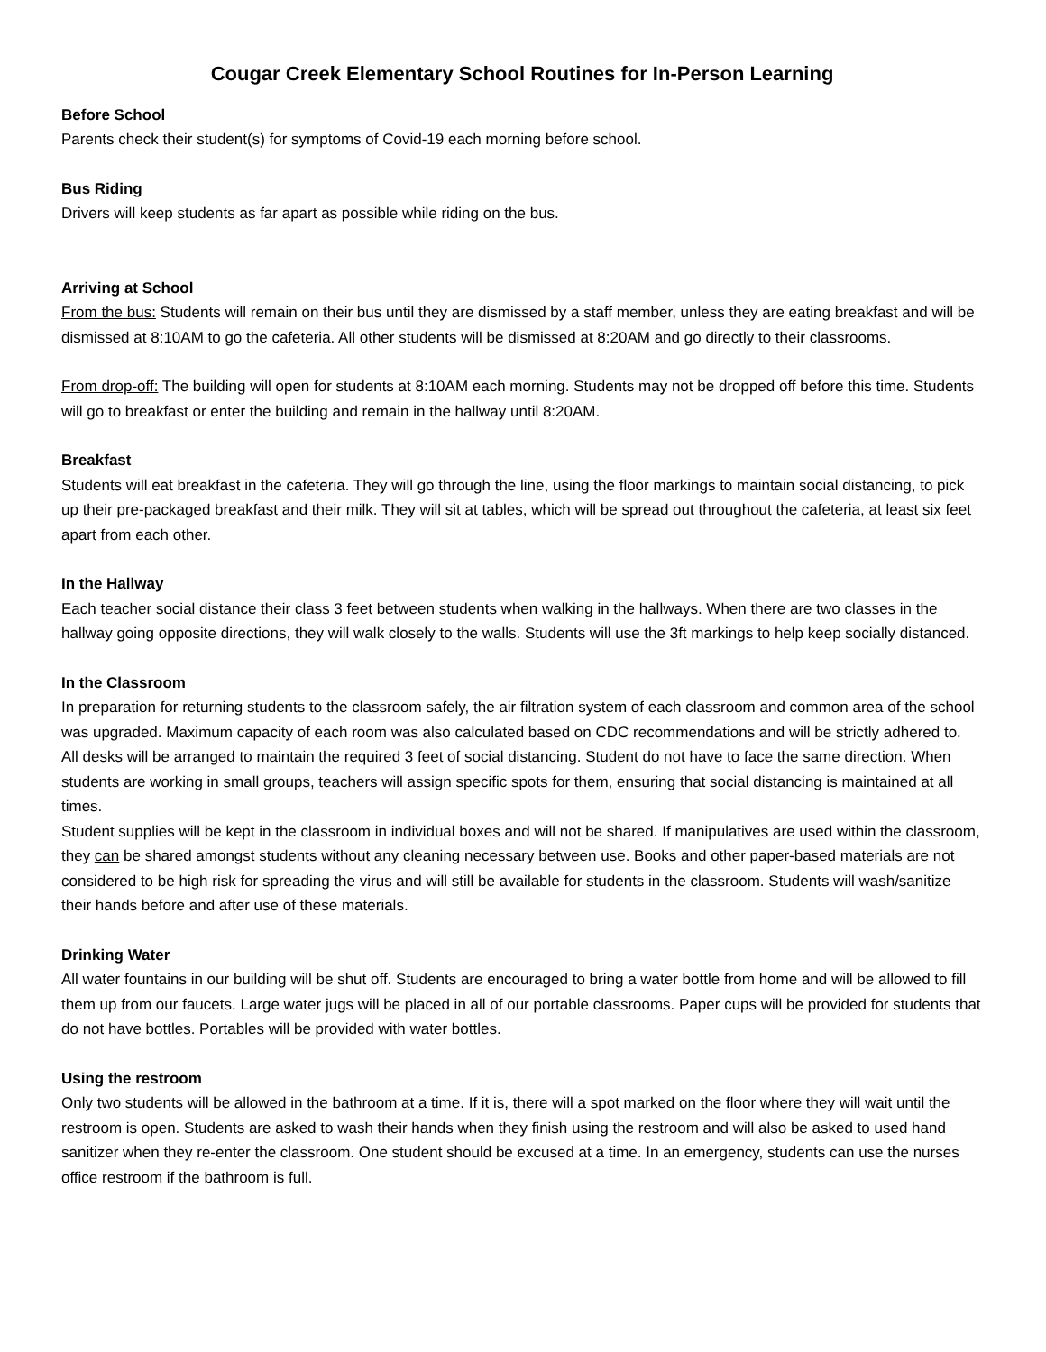Cougar Creek Elementary School Routines for In-Person Learning
Before School
Parents check their student(s) for symptoms of Covid-19 each morning before school.
Bus Riding
Drivers will keep students as far apart as possible while riding on the bus.
Arriving at School
From the bus: Students will remain on their bus until they are dismissed by a staff member, unless they are eating breakfast and will be dismissed at 8:10AM to go the cafeteria. All other students will be dismissed at 8:20AM and go directly to their classrooms.
From drop-off: The building will open for students at 8:10AM each morning. Students may not be dropped off before this time. Students will go to breakfast or enter the building and remain in the hallway until 8:20AM.
Breakfast
Students will eat breakfast in the cafeteria. They will go through the line, using the floor markings to maintain social distancing, to pick up their pre-packaged breakfast and their milk. They will sit at tables, which will be spread out throughout the cafeteria, at least six feet apart from each other.
In the Hallway
Each teacher social distance their class 3 feet between students when walking in the hallways. When there are two classes in the hallway going opposite directions, they will walk closely to the walls. Students will use the 3ft markings to help keep socially distanced.
In the Classroom
In preparation for returning students to the classroom safely, the air filtration system of each classroom and common area of the school was upgraded. Maximum capacity of each room was also calculated based on CDC recommendations and will be strictly adhered to.
All desks will be arranged to maintain the required 3 feet of social distancing. Student do not have to face the same direction. When students are working in small groups, teachers will assign specific spots for them, ensuring that social distancing is maintained at all times.
Student supplies will be kept in the classroom in individual boxes and will not be shared. If manipulatives are used within the classroom, they can be shared amongst students without any cleaning necessary between use. Books and other paper-based materials are not considered to be high risk for spreading the virus and will still be available for students in the classroom. Students will wash/sanitize their hands before and after use of these materials.
Drinking Water
All water fountains in our building will be shut off. Students are encouraged to bring a water bottle from home and will be allowed to fill them up from our faucets. Large water jugs will be placed in all of our portable classrooms. Paper cups will be provided for students that do not have bottles. Portables will be provided with water bottles.
Using the restroom
Only two students will be allowed in the bathroom at a time. If it is, there will a spot marked on the floor where they will wait until the restroom is open. Students are asked to wash their hands when they finish using the restroom and will also be asked to used hand sanitizer when they re-enter the classroom. One student should be excused at a time. In an emergency, students can use the nurses office restroom if the bathroom is full.